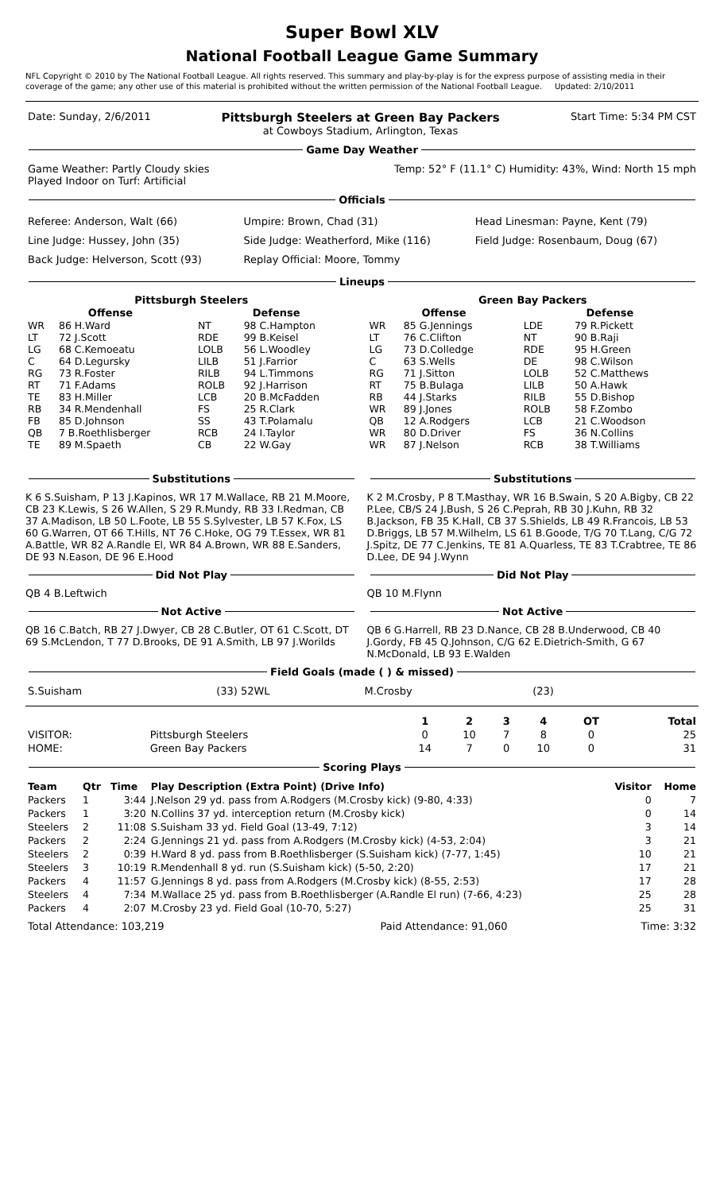Super Bowl XLV
National Football League Game Summary
NFL Copyright © 2010 by The National Football League. All rights reserved. This summary and play-by-play is for the express purpose of assisting media in their coverage of the game; any other use of this material is prohibited without the written permission of the National Football League. Updated: 2/10/2011
| Date: Sunday, 2/6/2011 | Pittsburgh Steelers at Green Bay Packers at Cowboys Stadium, Arlington, Texas | Start Time: 5:34 PM CST |
Game Day Weather
| Game Weather: Partly Cloudy skies Played Indoor on Turf: Artificial | Temp: 52° F (11.1° C) Humidity: 43%, Wind: North 15 mph |
Officials
| Referee: Anderson, Walt (66) | Umpire: Brown, Chad (31) | Head Linesman: Payne, Kent (79) |
| Line Judge: Hussey, John (35) | Side Judge: Weatherford, Mike (116) | Field Judge: Rosenbaum, Doug (67) |
| Back Judge: Helverson, Scott (93) | Replay Official: Moore, Tommy | |
Lineups
Pittsburgh Steelers
| Offense | | Defense | |
| --- | --- | --- | --- |
| WR | 86 H.Ward | NT | 98 C.Hampton |
| LT | 72 J.Scott | RDE | 99 B.Keisel |
| LG | 68 C.Kemoeatu | LOLB | 56 L.Woodley |
| C | 64 D.Legursky | LILB | 51 J.Farrior |
| RG | 73 R.Foster | RILB | 94 L.Timmons |
| RT | 71 F.Adams | ROLB | 92 J.Harrison |
| TE | 83 H.Miller | LCB | 20 B.McFadden |
| RB | 34 R.Mendenhall | FS | 25 R.Clark |
| FB | 85 D.Johnson | SS | 43 T.Polamalu |
| QB | 7 B.Roethlisberger | RCB | 24 I.Taylor |
| TE | 89 M.Spaeth | CB | 22 W.Gay |
Green Bay Packers
| Offense | | Defense | |
| --- | --- | --- | --- |
| WR | 85 G.Jennings | LDE | 79 R.Pickett |
| LT | 76 C.Clifton | NT | 90 B.Raji |
| LG | 73 D.Colledge | RDE | 95 H.Green |
| C | 63 S.Wells | DE | 98 C.Wilson |
| RG | 71 J.Sitton | LOLB | 52 C.Matthews |
| RT | 75 B.Bulaga | LILB | 50 A.Hawk |
| RB | 44 J.Starks | RILB | 55 D.Bishop |
| WR | 89 J.Jones | ROLB | 58 F.Zombo |
| QB | 12 A.Rodgers | LCB | 21 C.Woodson |
| WR | 80 D.Driver | FS | 36 N.Collins |
| WR | 87 J.Nelson | RCB | 38 T.Williams |
Substitutions
K 6 S.Suisham, P 13 J.Kapinos, WR 17 M.Wallace, RB 21 M.Moore, CB 23 K.Lewis, S 26 W.Allen, S 29 R.Mundy, RB 33 I.Redman, CB 37 A.Madison, LB 50 L.Foote, LB 55 S.Sylvester, LB 57 K.Fox, LS 60 G.Warren, OT 66 T.Hills, NT 76 C.Hoke, OG 79 T.Essex, WR 81 A.Battle, WR 82 A.Randle El, WR 84 A.Brown, WR 88 E.Sanders, DE 93 N.Eason, DE 96 E.Hood
Did Not Play
QB 4 B.Leftwich
Not Active
QB 16 C.Batch, RB 27 J.Dwyer, CB 28 C.Butler, OT 61 C.Scott, DT 69 S.McLendon, T 77 D.Brooks, DE 91 A.Smith, LB 97 J.Worilds
Substitutions
K 2 M.Crosby, P 8 T.Masthay, WR 16 B.Swain, S 20 A.Bigby, CB 22 P.Lee, CB/S 24 J.Bush, S 26 C.Peprah, RB 30 J.Kuhn, RB 32 B.Jackson, FB 35 K.Hall, CB 37 S.Shields, LB 49 R.Francois, LB 53 D.Briggs, LB 57 M.Wilhelm, LS 61 B.Goode, T/G 70 T.Lang, C/G 72 J.Spitz, DE 77 C.Jenkins, TE 81 A.Quarless, TE 83 T.Crabtree, TE 86 D.Lee, DE 94 J.Wynn
Did Not Play
QB 10 M.Flynn
Not Active
QB 6 G.Harrell, RB 23 D.Nance, CB 28 B.Underwood, CB 40 J.Gordy, FB 45 Q.Johnson, C/G 62 E.Dietrich-Smith, G 67 N.McDonald, LB 93 E.Walden
Field Goals (made ( ) & missed)
| S.Suisham | (33) 52WL | M.Crosby | (23) |
| | | 1 | 2 | 3 | 4 | OT | Total |
| --- | --- | --- | --- | --- | --- | --- | --- |
| VISITOR: | Pittsburgh Steelers | 0 | 10 | 7 | 8 | 0 | 25 |
| HOME: | Green Bay Packers | 14 | 7 | 0 | 10 | 0 | 31 |
Scoring Plays
| Team | Qtr | Time | Play Description (Extra Point) (Drive Info) | Visitor | Home |
| --- | --- | --- | --- | --- | --- |
| Packers | 1 | 3:44 | J.Nelson 29 yd. pass from A.Rodgers (M.Crosby kick) (9-80, 4:33) | 0 | 7 |
| Packers | 1 | 3:20 | N.Collins 37 yd. interception return (M.Crosby kick) | 0 | 14 |
| Steelers | 2 | 11:08 | S.Suisham 33 yd. Field Goal (13-49, 7:12) | 3 | 14 |
| Packers | 2 | 2:24 | G.Jennings 21 yd. pass from A.Rodgers (M.Crosby kick) (4-53, 2:04) | 3 | 21 |
| Steelers | 2 | 0:39 | H.Ward 8 yd. pass from B.Roethlisberger (S.Suisham kick) (7-77, 1:45) | 10 | 21 |
| Steelers | 3 | 10:19 | R.Mendenhall 8 yd. run (S.Suisham kick) (5-50, 2:20) | 17 | 21 |
| Packers | 4 | 11:57 | G.Jennings 8 yd. pass from A.Rodgers (M.Crosby kick) (8-55, 2:53) | 17 | 28 |
| Steelers | 4 | 7:34 | M.Wallace 25 yd. pass from B.Roethlisberger (A.Randle El run) (7-66, 4:23) | 25 | 28 |
| Packers | 4 | 2:07 | M.Crosby 23 yd. Field Goal (10-70, 5:27) | 25 | 31 |
| Total Attendance: 103,219 | Paid Attendance: 91,060 | Time: 3:32 |